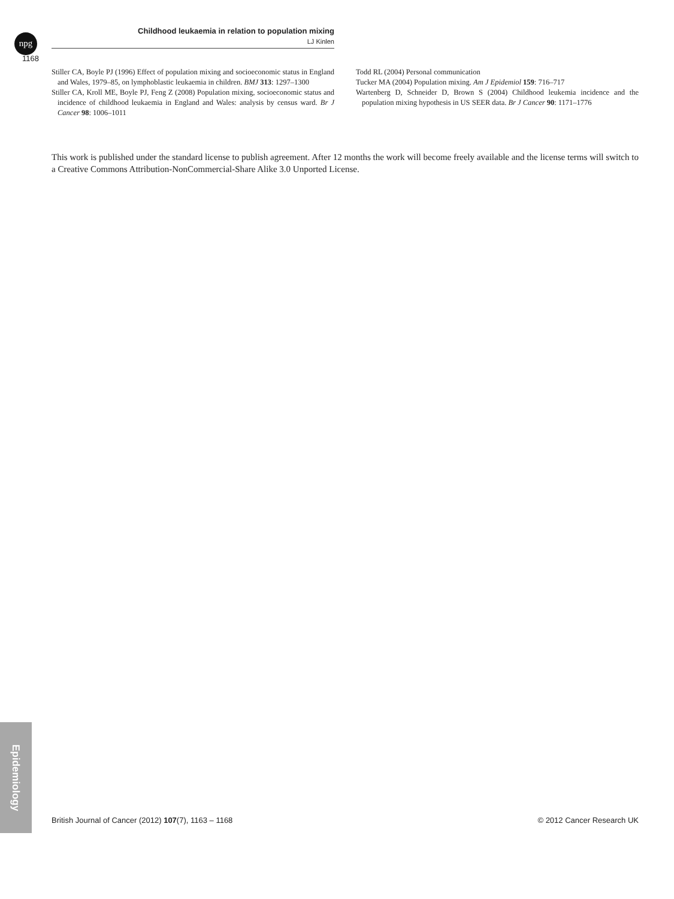npg
Childhood leukaemia in relation to population mixing
LJ Kinlen
1168
Stiller CA, Boyle PJ (1996) Effect of population mixing and socioeconomic status in England and Wales, 1979–85, on lymphoblastic leukaemia in children. BMJ 313: 1297–1300
Stiller CA, Kroll ME, Boyle PJ, Feng Z (2008) Population mixing, socioeconomic status and incidence of childhood leukaemia in England and Wales: analysis by census ward. Br J Cancer 98: 1006–1011
Todd RL (2004) Personal communication
Tucker MA (2004) Population mixing. Am J Epidemiol 159: 716–717
Wartenberg D, Schneider D, Brown S (2004) Childhood leukemia incidence and the population mixing hypothesis in US SEER data. Br J Cancer 90: 1171–1776
This work is published under the standard license to publish agreement. After 12 months the work will become freely available and the license terms will switch to a Creative Commons Attribution-NonCommercial-Share Alike 3.0 Unported License.
Epidemiology
British Journal of Cancer (2012) 107(7), 1163 – 1168 © 2012 Cancer Research UK